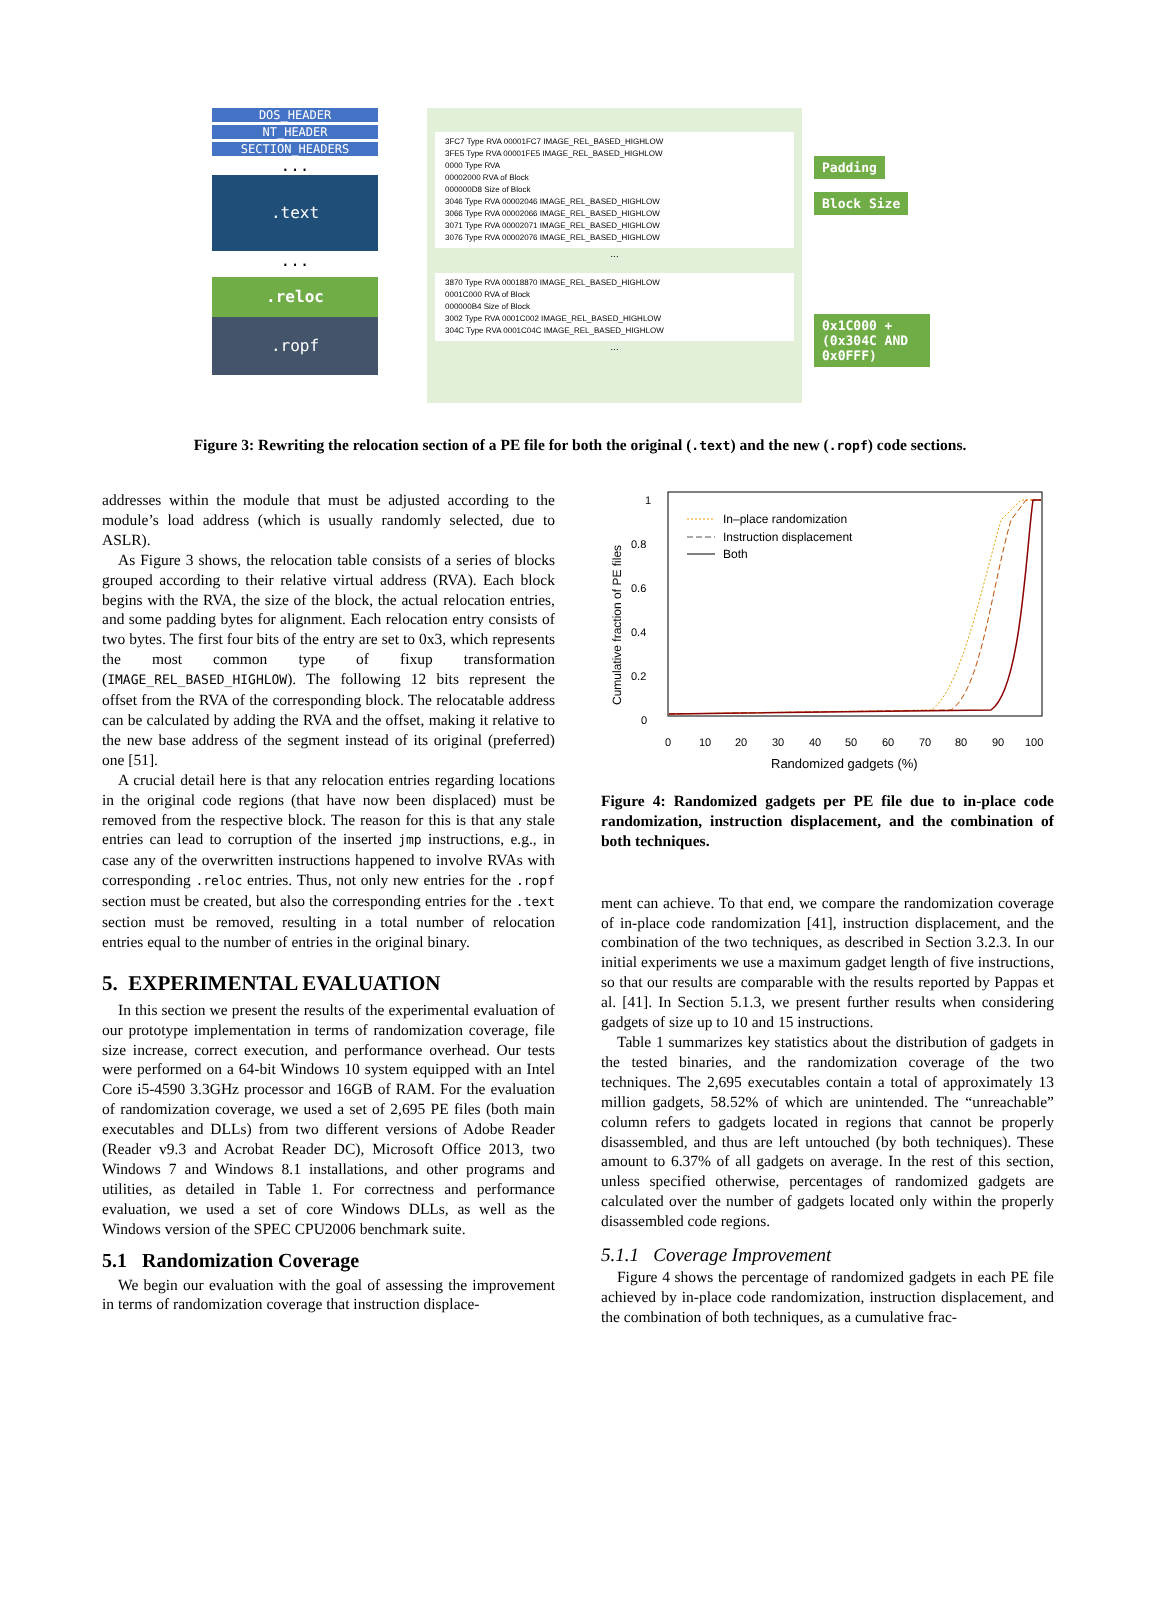DOS_HEADER
NT_HEADER
SECTION_HEADERS
...
.text
...
.reloc
.ropf
3FC7 Type RVA 00001FC7 IMAGE_REL_BASED_HIGHLOW
3FE5 Type RVA 00001FE5 IMAGE_REL_BASED_HIGHLOW
0000 Type RVA
00002000 RVA of Block
000000D8 Size of Block
3046 Type RVA 00002046 IMAGE_REL_BASED_HIGHLOW
3066 Type RVA 00002066 IMAGE_REL_BASED_HIGHLOW
3071 Type RVA 00002071 IMAGE_REL_BASED_HIGHLOW
3076 Type RVA 00002076 IMAGE_REL_BASED_HIGHLOW
...
3870 Type RVA 00018870 IMAGE_REL_BASED_HIGHLOW
0001C000 RVA of Block
000000B4 Size of Block
3002 Type RVA 0001C002 IMAGE_REL_BASED_HIGHLOW
304C Type RVA 0001C04C IMAGE_REL_BASED_HIGHLOW
...
Padding
Block Size
0x1C000 + (0x304C AND 0x0FFF)
Figure 3: Rewriting the relocation section of a PE file for both the original (.text) and the new (.ropf) code sections.
addresses within the module that must be adjusted according to the module’s load address (which is usually randomly selected, due to ASLR).
As Figure 3 shows, the relocation table consists of a series of blocks grouped according to their relative virtual address (RVA). Each block begins with the RVA, the size of the block, the actual relocation entries, and some padding bytes for alignment. Each relocation entry consists of two bytes. The first four bits of the entry are set to 0x3, which represents the most common type of fixup transformation (IMAGE_REL_BASED_HIGHLOW). The following 12 bits represent the offset from the RVA of the corresponding block. The relocatable address can be calculated by adding the RVA and the offset, making it relative to the new base address of the segment instead of its original (preferred) one [51].
A crucial detail here is that any relocation entries regarding locations in the original code regions (that have now been displaced) must be removed from the respective block. The reason for this is that any stale entries can lead to corruption of the inserted jmp instructions, e.g., in case any of the overwritten instructions happened to involve RVAs with corresponding .reloc entries. Thus, not only new entries for the .ropf section must be created, but also the corresponding entries for the .text section must be removed, resulting in a total number of relocation entries equal to the number of entries in the original binary.
5. EXPERIMENTAL EVALUATION
In this section we present the results of the experimental evaluation of our prototype implementation in terms of randomization coverage, file size increase, correct execution, and performance overhead. Our tests were performed on a 64-bit Windows 10 system equipped with an Intel Core i5-4590 3.3GHz processor and 16GB of RAM. For the evaluation of randomization coverage, we used a set of 2,695 PE files (both main executables and DLLs) from two different versions of Adobe Reader (Reader v9.3 and Acrobat Reader DC), Microsoft Office 2013, two Windows 7 and Windows 8.1 installations, and other programs and utilities, as detailed in Table 1. For correctness and performance evaluation, we used a set of core Windows DLLs, as well as the Windows version of the SPEC CPU2006 benchmark suite.
5.1 Randomization Coverage
We begin our evaluation with the goal of assessing the improvement in terms of randomization coverage that instruction displace-
1
0.8
0.6
0.4
0.2
0
0
10
20
30
40
50
60
70
80
90
100
Randomized gadgets (%)
Cumulative fraction of PE files
In–place randomization
Instruction displacement
Both
Figure 4: Randomized gadgets per PE file due to in-place code randomization, instruction displacement, and the combination of both techniques.
ment can achieve. To that end, we compare the randomization coverage of in-place code randomization [41], instruction displacement, and the combination of the two techniques, as described in Section 3.2.3. In our initial experiments we use a maximum gadget length of five instructions, so that our results are comparable with the results reported by Pappas et al. [41]. In Section 5.1.3, we present further results when considering gadgets of size up to 10 and 15 instructions.
Table 1 summarizes key statistics about the distribution of gadgets in the tested binaries, and the randomization coverage of the two techniques. The 2,695 executables contain a total of approximately 13 million gadgets, 58.52% of which are unintended. The “unreachable” column refers to gadgets located in regions that cannot be properly disassembled, and thus are left untouched (by both techniques). These amount to 6.37% of all gadgets on average. In the rest of this section, unless specified otherwise, percentages of randomized gadgets are calculated over the number of gadgets located only within the properly disassembled code regions.
5.1.1 Coverage Improvement
Figure 4 shows the percentage of randomized gadgets in each PE file achieved by in-place code randomization, instruction displacement, and the combination of both techniques, as a cumulative frac-